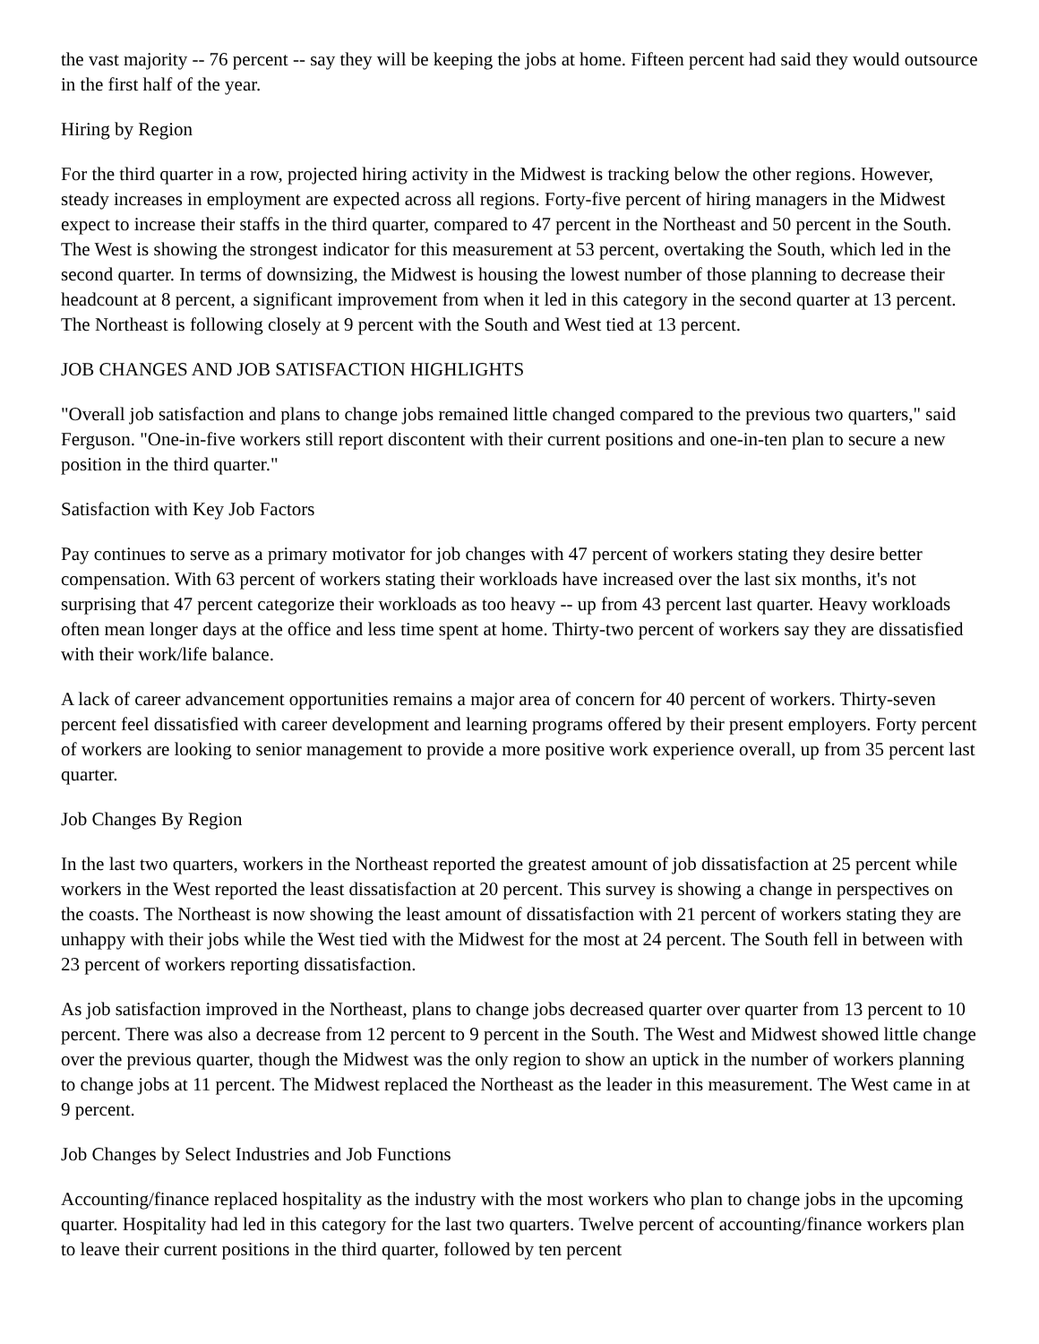the vast majority -- 76 percent -- say they will be keeping the jobs at home. Fifteen percent had said they would outsource in the first half of the year.
Hiring by Region
For the third quarter in a row, projected hiring activity in the Midwest is tracking below the other regions. However, steady increases in employment are expected across all regions. Forty-five percent of hiring managers in the Midwest expect to increase their staffs in the third quarter, compared to 47 percent in the Northeast and 50 percent in the South. The West is showing the strongest indicator for this measurement at 53 percent, overtaking the South, which led in the second quarter. In terms of downsizing, the Midwest is housing the lowest number of those planning to decrease their headcount at 8 percent, a significant improvement from when it led in this category in the second quarter at 13 percent. The Northeast is following closely at 9 percent with the South and West tied at 13 percent.
JOB CHANGES AND JOB SATISFACTION HIGHLIGHTS
"Overall job satisfaction and plans to change jobs remained little changed compared to the previous two quarters," said Ferguson. "One-in-five workers still report discontent with their current positions and one-in-ten plan to secure a new position in the third quarter."
Satisfaction with Key Job Factors
Pay continues to serve as a primary motivator for job changes with 47 percent of workers stating they desire better compensation. With 63 percent of workers stating their workloads have increased over the last six months, it's not surprising that 47 percent categorize their workloads as too heavy -- up from 43 percent last quarter. Heavy workloads often mean longer days at the office and less time spent at home. Thirty-two percent of workers say they are dissatisfied with their work/life balance.
A lack of career advancement opportunities remains a major area of concern for 40 percent of workers. Thirty-seven percent feel dissatisfied with career development and learning programs offered by their present employers. Forty percent of workers are looking to senior management to provide a more positive work experience overall, up from 35 percent last quarter.
Job Changes By Region
In the last two quarters, workers in the Northeast reported the greatest amount of job dissatisfaction at 25 percent while workers in the West reported the least dissatisfaction at 20 percent. This survey is showing a change in perspectives on the coasts. The Northeast is now showing the least amount of dissatisfaction with 21 percent of workers stating they are unhappy with their jobs while the West tied with the Midwest for the most at 24 percent. The South fell in between with 23 percent of workers reporting dissatisfaction.
As job satisfaction improved in the Northeast, plans to change jobs decreased quarter over quarter from 13 percent to 10 percent. There was also a decrease from 12 percent to 9 percent in the South. The West and Midwest showed little change over the previous quarter, though the Midwest was the only region to show an uptick in the number of workers planning to change jobs at 11 percent. The Midwest replaced the Northeast as the leader in this measurement. The West came in at 9 percent.
Job Changes by Select Industries and Job Functions
Accounting/finance replaced hospitality as the industry with the most workers who plan to change jobs in the upcoming quarter. Hospitality had led in this category for the last two quarters. Twelve percent of accounting/finance workers plan to leave their current positions in the third quarter, followed by ten percent